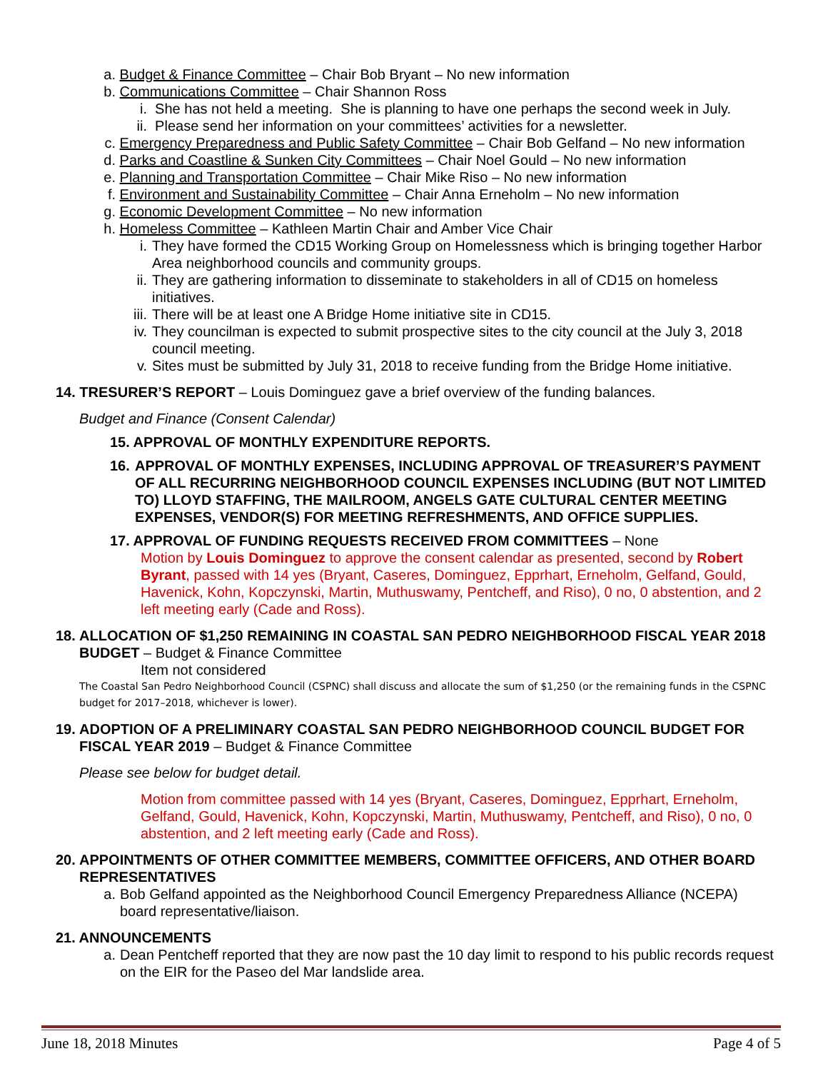a. Budget & Finance Committee – Chair Bob Bryant – No new information
b. Communications Committee – Chair Shannon Ross
i. She has not held a meeting. She is planning to have one perhaps the second week in July.
ii. Please send her information on your committees’ activities for a newsletter.
c. Emergency Preparedness and Public Safety Committee – Chair Bob Gelfand – No new information
d. Parks and Coastline & Sunken City Committees – Chair Noel Gould – No new information
e. Planning and Transportation Committee – Chair Mike Riso – No new information
f. Environment and Sustainability Committee – Chair Anna Erneholm – No new information
g. Economic Development Committee – No new information
h. Homeless Committee – Kathleen Martin Chair and Amber Vice Chair
i. They have formed the CD15 Working Group on Homelessness which is bringing together Harbor Area neighborhood councils and community groups.
ii. They are gathering information to disseminate to stakeholders in all of CD15 on homeless initiatives.
iii. There will be at least one A Bridge Home initiative site in CD15.
iv. They councilman is expected to submit prospective sites to the city council at the July 3, 2018 council meeting.
v. Sites must be submitted by July 31, 2018 to receive funding from the Bridge Home initiative.
14. TRESURER’S REPORT – Louis Dominguez gave a brief overview of the funding balances.
Budget and Finance (Consent Calendar)
15. APPROVAL OF MONTHLY EXPENDITURE REPORTS.
16. APPROVAL OF MONTHLY EXPENSES, INCLUDING APPROVAL OF TREASURER’S PAYMENT OF ALL RECURRING NEIGHBORHOOD COUNCIL EXPENSES INCLUDING (BUT NOT LIMITED TO) LLOYD STAFFING, THE MAILROOM, ANGELS GATE CULTURAL CENTER MEETING EXPENSES, VENDOR(S) FOR MEETING REFRESHMENTS, AND OFFICE SUPPLIES.
17. APPROVAL OF FUNDING REQUESTS RECEIVED FROM COMMITTEES – None
Motion by Louis Dominguez to approve the consent calendar as presented, second by Robert Byrant, passed with 14 yes (Bryant, Caseres, Dominguez, Epprhart, Erneholm, Gelfand, Gould, Havenick, Kohn, Kopczynski, Martin, Muthuswamy, Pentcheff, and Riso), 0 no, 0 abstention, and 2 left meeting early (Cade and Ross).
18. ALLOCATION OF $1,250 REMAINING IN COASTAL SAN PEDRO NEIGHBORHOOD FISCAL YEAR 2018 BUDGET – Budget & Finance Committee
Item not considered
The Coastal San Pedro Neighborhood Council (CSPNC) shall discuss and allocate the sum of $1,250 (or the remaining funds in the CSPNC budget for 2017–2018, whichever is lower).
19. ADOPTION OF A PRELIMINARY COASTAL SAN PEDRO NEIGHBORHOOD COUNCIL BUDGET FOR FISCAL YEAR 2019 – Budget & Finance Committee
Please see below for budget detail.
Motion from committee passed with 14 yes (Bryant, Caseres, Dominguez, Epprhart, Erneholm, Gelfand, Gould, Havenick, Kohn, Kopczynski, Martin, Muthuswamy, Pentcheff, and Riso), 0 no, 0 abstention, and 2 left meeting early (Cade and Ross).
20. APPOINTMENTS OF OTHER COMMITTEE MEMBERS, COMMITTEE OFFICERS, AND OTHER BOARD REPRESENTATIVES
a. Bob Gelfand appointed as the Neighborhood Council Emergency Preparedness Alliance (NCEPA) board representative/liaison.
21. ANNOUNCEMENTS
a. Dean Pentcheff reported that they are now past the 10 day limit to respond to his public records request on the EIR for the Paseo del Mar landslide area.
June 18, 2018 Minutes Page 4 of 5